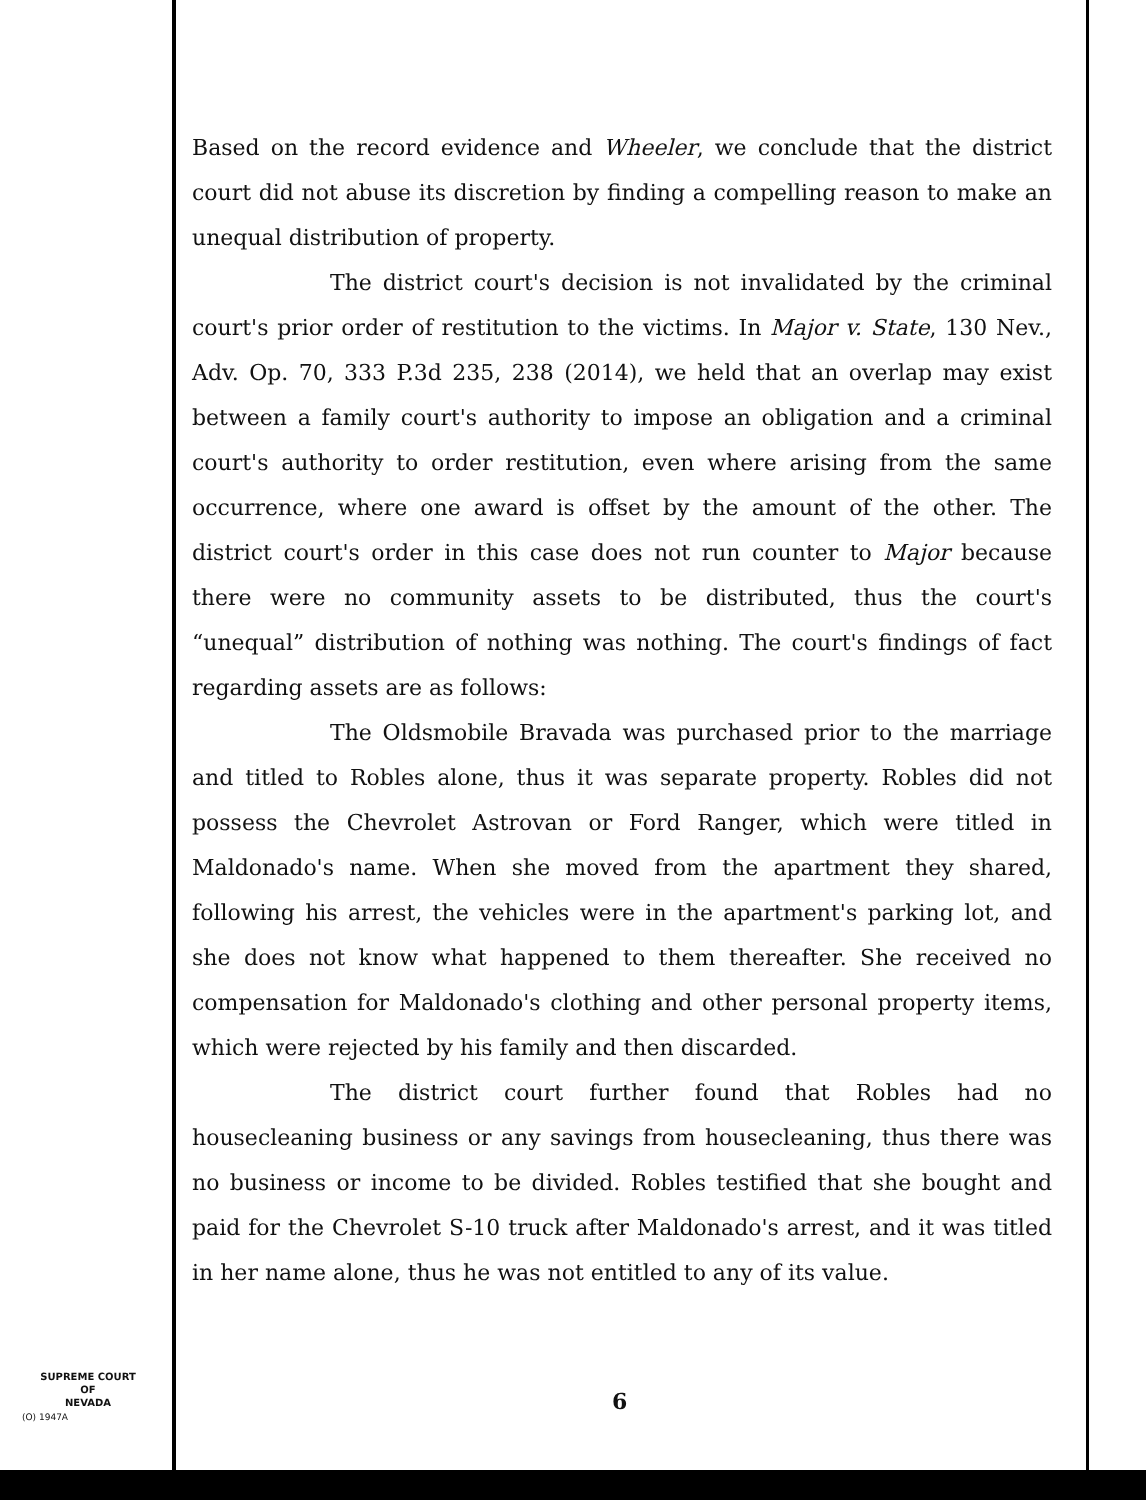Based on the record evidence and Wheeler, we conclude that the district court did not abuse its discretion by finding a compelling reason to make an unequal distribution of property.
The district court's decision is not invalidated by the criminal court's prior order of restitution to the victims. In Major v. State, 130 Nev., Adv. Op. 70, 333 P.3d 235, 238 (2014), we held that an overlap may exist between a family court's authority to impose an obligation and a criminal court's authority to order restitution, even where arising from the same occurrence, where one award is offset by the amount of the other. The district court's order in this case does not run counter to Major because there were no community assets to be distributed, thus the court's “unequal” distribution of nothing was nothing. The court's findings of fact regarding assets are as follows:
The Oldsmobile Bravada was purchased prior to the marriage and titled to Robles alone, thus it was separate property. Robles did not possess the Chevrolet Astrovan or Ford Ranger, which were titled in Maldonado's name. When she moved from the apartment they shared, following his arrest, the vehicles were in the apartment's parking lot, and she does not know what happened to them thereafter. She received no compensation for Maldonado's clothing and other personal property items, which were rejected by his family and then discarded.
The district court further found that Robles had no housecleaning business or any savings from housecleaning, thus there was no business or income to be divided. Robles testified that she bought and paid for the Chevrolet S-10 truck after Maldonado's arrest, and it was titled in her name alone, thus he was not entitled to any of its value.
SUPREME COURT
OF
NEVADA
(O) 1947A
6